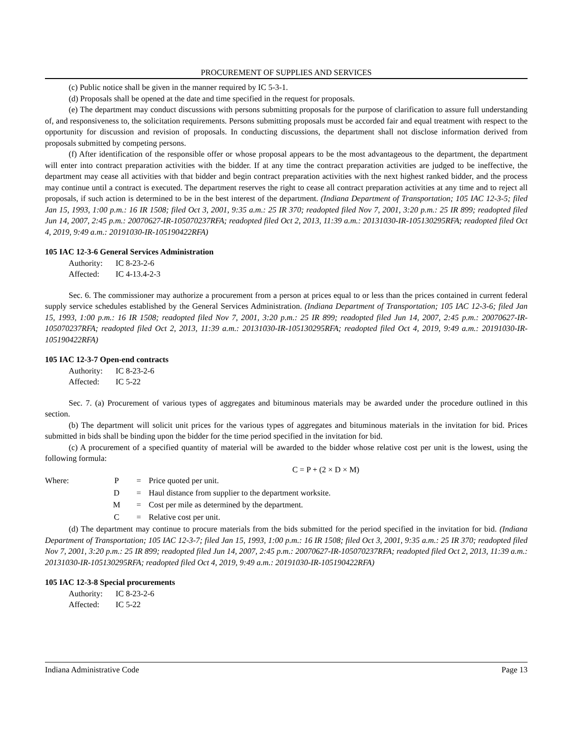PROCUREMENT OF SUPPLIES AND SERVICES
(c) Public notice shall be given in the manner required by IC 5-3-1.
(d) Proposals shall be opened at the date and time specified in the request for proposals.
(e) The department may conduct discussions with persons submitting proposals for the purpose of clarification to assure full understanding of, and responsiveness to, the solicitation requirements. Persons submitting proposals must be accorded fair and equal treatment with respect to the opportunity for discussion and revision of proposals. In conducting discussions, the department shall not disclose information derived from proposals submitted by competing persons.
(f) After identification of the responsible offer or whose proposal appears to be the most advantageous to the department, the department will enter into contract preparation activities with the bidder. If at any time the contract preparation activities are judged to be ineffective, the department may cease all activities with that bidder and begin contract preparation activities with the next highest ranked bidder, and the process may continue until a contract is executed. The department reserves the right to cease all contract preparation activities at any time and to reject all proposals, if such action is determined to be in the best interest of the department. (Indiana Department of Transportation; 105 IAC 12-3-5; filed Jan 15, 1993, 1:00 p.m.: 16 IR 1508; filed Oct 3, 2001, 9:35 a.m.: 25 IR 370; readopted filed Nov 7, 2001, 3:20 p.m.: 25 IR 899; readopted filed Jun 14, 2007, 2:45 p.m.: 20070627-IR-105070237RFA; readopted filed Oct 2, 2013, 11:39 a.m.: 20131030-IR-105130295RFA; readopted filed Oct 4, 2019, 9:49 a.m.: 20191030-IR-105190422RFA)
105 IAC 12-3-6 General Services Administration
Authority: IC 8-23-2-6
Affected: IC 4-13.4-2-3
Sec. 6. The commissioner may authorize a procurement from a person at prices equal to or less than the prices contained in current federal supply service schedules established by the General Services Administration. (Indiana Department of Transportation; 105 IAC 12-3-6; filed Jan 15, 1993, 1:00 p.m.: 16 IR 1508; readopted filed Nov 7, 2001, 3:20 p.m.: 25 IR 899; readopted filed Jun 14, 2007, 2:45 p.m.: 20070627-IR-105070237RFA; readopted filed Oct 2, 2013, 11:39 a.m.: 20131030-IR-105130295RFA; readopted filed Oct 4, 2019, 9:49 a.m.: 20191030-IR-105190422RFA)
105 IAC 12-3-7 Open-end contracts
Authority: IC 8-23-2-6
Affected: IC 5-22
Sec. 7. (a) Procurement of various types of aggregates and bituminous materials may be awarded under the procedure outlined in this section.
(b) The department will solicit unit prices for the various types of aggregates and bituminous materials in the invitation for bid. Prices submitted in bids shall be binding upon the bidder for the time period specified in the invitation for bid.
(c) A procurement of a specified quantity of material will be awarded to the bidder whose relative cost per unit is the lowest, using the following formula:
C = P + (2 × D × M)
| Where: | P | = | Price quoted per unit. |
| | D | = | Haul distance from supplier to the department worksite. |
| | M | = | Cost per mile as determined by the department. |
| | C | = | Relative cost per unit. |
(d) The department may continue to procure materials from the bids submitted for the period specified in the invitation for bid. (Indiana Department of Transportation; 105 IAC 12-3-7; filed Jan 15, 1993, 1:00 p.m.: 16 IR 1508; filed Oct 3, 2001, 9:35 a.m.: 25 IR 370; readopted filed Nov 7, 2001, 3:20 p.m.: 25 IR 899; readopted filed Jun 14, 2007, 2:45 p.m.: 20070627-IR-105070237RFA; readopted filed Oct 2, 2013, 11:39 a.m.: 20131030-IR-105130295RFA; readopted filed Oct 4, 2019, 9:49 a.m.: 20191030-IR-105190422RFA)
105 IAC 12-3-8 Special procurements
Authority: IC 8-23-2-6
Affected: IC 5-22
Indiana Administrative Code Page 13